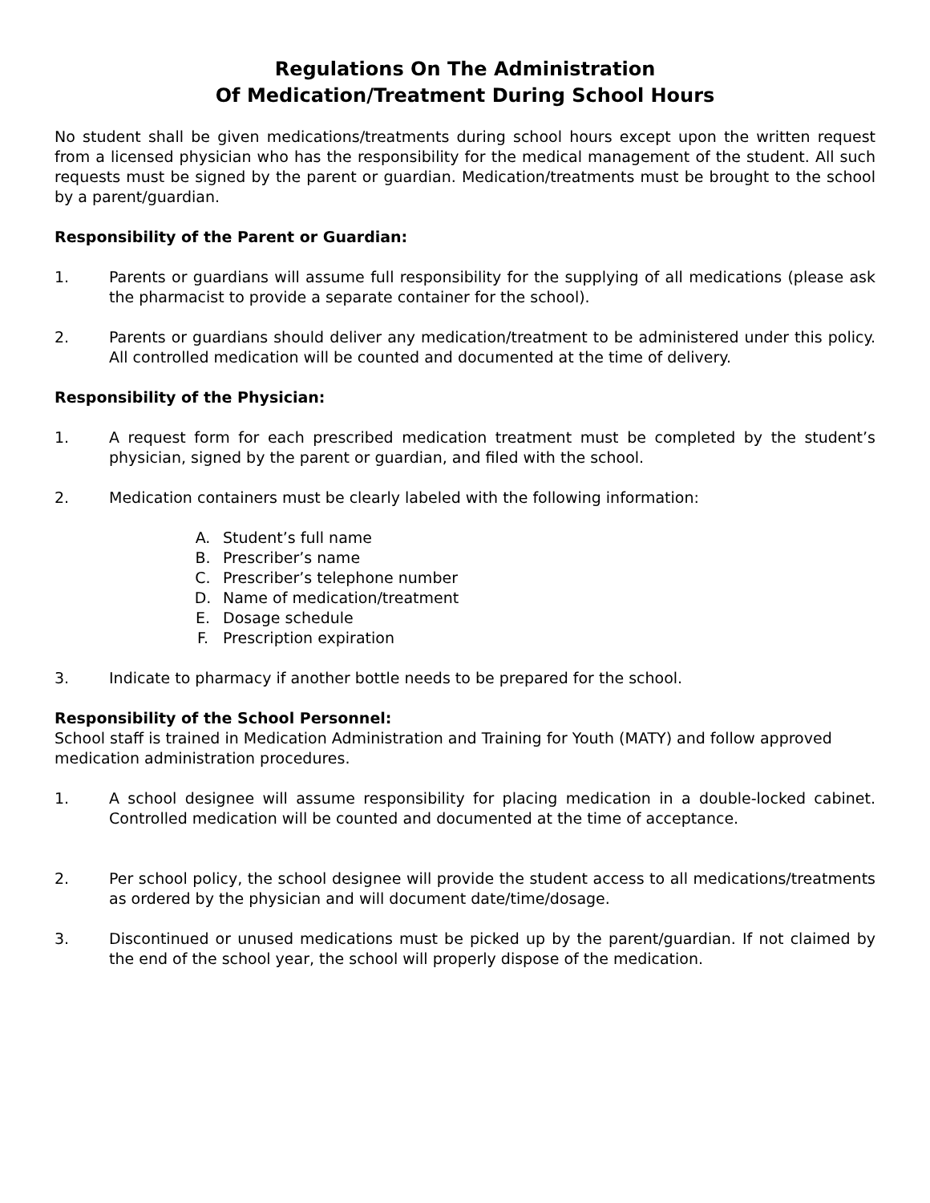Regulations On The Administration
Of Medication/Treatment During School Hours
No student shall be given medications/treatments during school hours except upon the written request from a licensed physician who has the responsibility for the medical management of the student. All such requests must be signed by the parent or guardian. Medication/treatments must be brought to the school by a parent/guardian.
Responsibility of the Parent or Guardian:
1. Parents or guardians will assume full responsibility for the supplying of all medications (please ask the pharmacist to provide a separate container for the school).
2. Parents or guardians should deliver any medication/treatment to be administered under this policy. All controlled medication will be counted and documented at the time of delivery.
Responsibility of the Physician:
1. A request form for each prescribed medication treatment must be completed by the student’s physician, signed by the parent or guardian, and filed with the school.
2. Medication containers must be clearly labeled with the following information:
A. Student’s full name
B. Prescriber’s name
C. Prescriber’s telephone number
D. Name of medication/treatment
E. Dosage schedule
F. Prescription expiration
3. Indicate to pharmacy if another bottle needs to be prepared for the school.
Responsibility of the School Personnel:
School staff is trained in Medication Administration and Training for Youth (MATY) and follow approved medication administration procedures.
1. A school designee will assume responsibility for placing medication in a double-locked cabinet. Controlled medication will be counted and documented at the time of acceptance.
2. Per school policy, the school designee will provide the student access to all medications/treatments as ordered by the physician and will document date/time/dosage.
3. Discontinued or unused medications must be picked up by the parent/guardian. If not claimed by the end of the school year, the school will properly dispose of the medication.